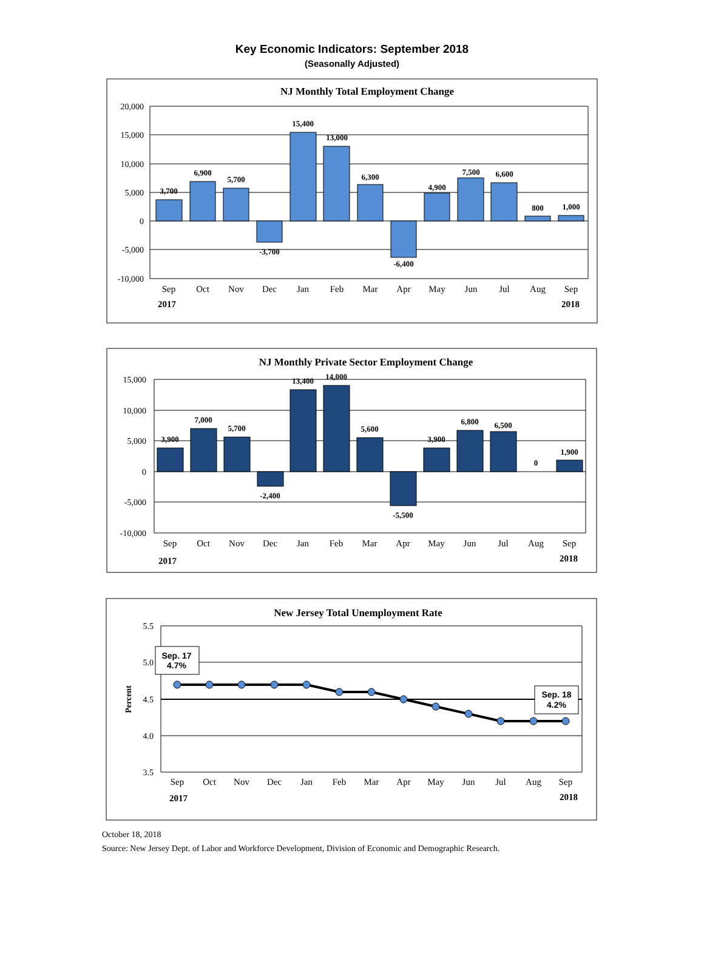Key Economic Indicators: September 2018
(Seasonally Adjusted)
NJ Monthly Total Employment Change
20,000
15,000
10,000
5,000
0
-5,000
-10,000
3,700
6,900
5,700
-3,700
15,400
13,000
6,300
-6,400
4,900
7,500
6,600
800
1,000
Sep
Oct
Nov
Dec
Jan
Feb
Mar
Apr
May
Jun
Jul
Aug
Sep
2017
2018
NJ Monthly Private Sector Employment Change
15,000
10,000
5,000
0
-5,000
-10,000
3,900
7,000
5,700
-2,400
13,400
14,000
5,600
-5,500
3,900
6,800
6,500
0
1,900
Sep
Oct
Nov
Dec
Jan
Feb
Mar
Apr
May
Jun
Jul
Aug
Sep
2017
2018
New Jersey Total Unemployment Rate
5.5
5.0
4.5
4.0
3.5
Percent
Sep. 17
4.7%
Sep. 18
4.2%
Sep
Oct
Nov
Dec
Jan
Feb
Mar
Apr
May
Jun
Jul
Aug
Sep
2017
2018
October 18, 2018
Source: New Jersey Dept. of Labor and Workforce Development, Division of Economic and Demographic Research.